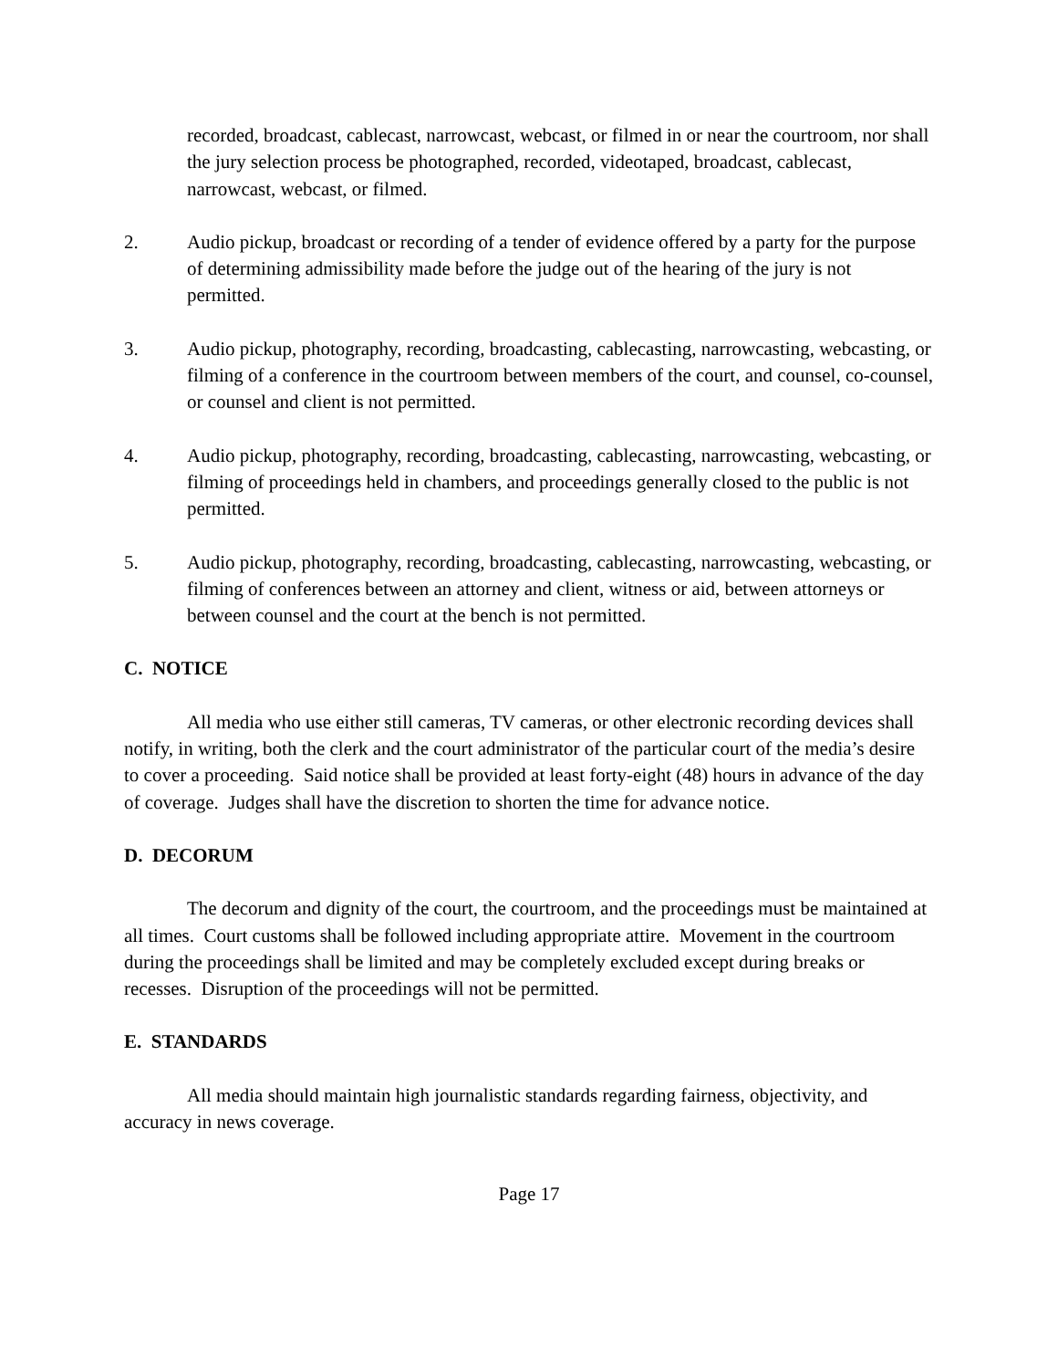recorded, broadcast, cablecast, narrowcast, webcast, or filmed in or near the courtroom, nor shall the jury selection process be photographed, recorded, videotaped, broadcast, cablecast, narrowcast, webcast, or filmed.
2. Audio pickup, broadcast or recording of a tender of evidence offered by a party for the purpose of determining admissibility made before the judge out of the hearing of the jury is not permitted.
3. Audio pickup, photography, recording, broadcasting, cablecasting, narrowcasting, webcasting, or filming of a conference in the courtroom between members of the court, and counsel, co-counsel, or counsel and client is not permitted.
4. Audio pickup, photography, recording, broadcasting, cablecasting, narrowcasting, webcasting, or filming of proceedings held in chambers, and proceedings generally closed to the public is not permitted.
5. Audio pickup, photography, recording, broadcasting, cablecasting, narrowcasting, webcasting, or filming of conferences between an attorney and client, witness or aid, between attorneys or between counsel and the court at the bench is not permitted.
C. NOTICE
All media who use either still cameras, TV cameras, or other electronic recording devices shall notify, in writing, both the clerk and the court administrator of the particular court of the media’s desire to cover a proceeding. Said notice shall be provided at least forty-eight (48) hours in advance of the day of coverage. Judges shall have the discretion to shorten the time for advance notice.
D. DECORUM
The decorum and dignity of the court, the courtroom, and the proceedings must be maintained at all times. Court customs shall be followed including appropriate attire. Movement in the courtroom during the proceedings shall be limited and may be completely excluded except during breaks or recesses. Disruption of the proceedings will not be permitted.
E. STANDARDS
All media should maintain high journalistic standards regarding fairness, objectivity, and accuracy in news coverage.
Page 17